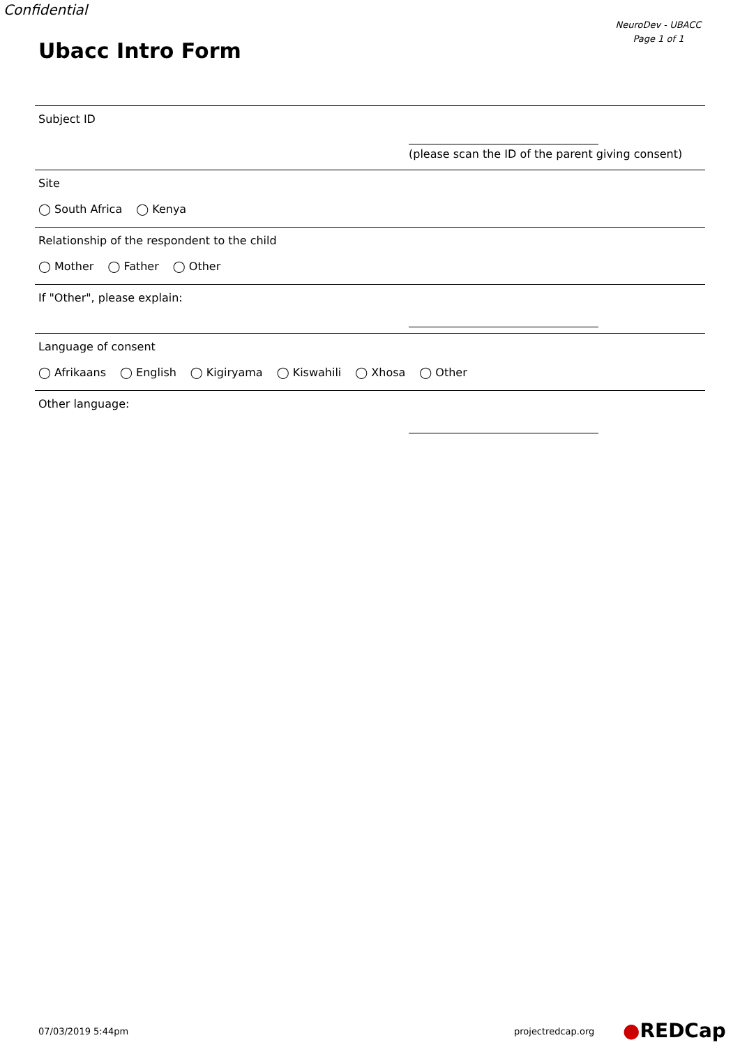Confidential
NeuroDev - UBACC
Page 1 of 1
Ubacc Intro Form
Subject ID
(please scan the ID of the parent giving consent)
Site
◯ South Africa ◯ Kenya
Relationship of the respondent to the child
◯ Mother ◯ Father ◯ Other
If "Other", please explain:
Language of consent
◯ Afrikaans ◯ English ◯ Kigiryama ◯ Kiswahili ◯ Xhosa ◯ Other
Other language:
07/03/2019 5:44pm projectredcap.org ●REDCap